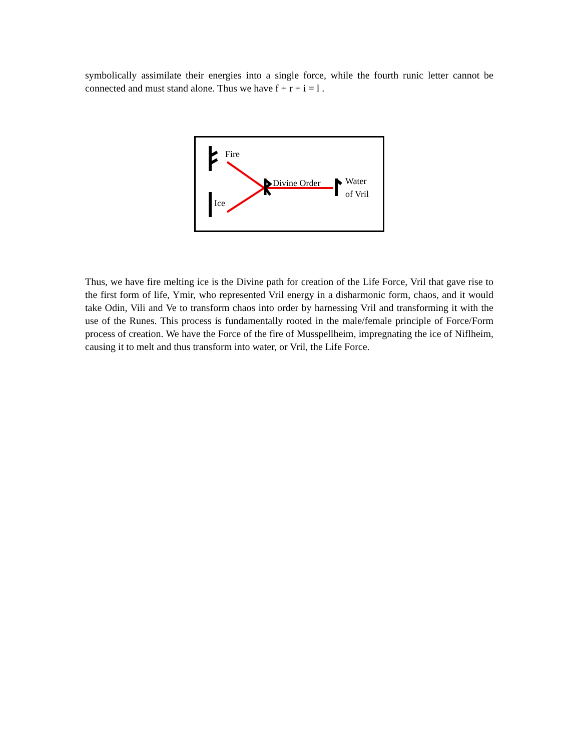symbolically assimilate their energies into a single force, while the fourth runic letter cannot be connected and must stand alone. Thus we have f + r + i = l .
Fire
Ice
Divine Order
Water
of Vril
Thus, we have fire melting ice is the Divine path for creation of the Life Force, Vril that gave rise to the first form of life, Ymir, who represented Vril energy in a disharmonic form, chaos, and it would take Odin, Vili and Ve to transform chaos into order by harnessing Vril and transforming it with the use of the Runes. This process is fundamentally rooted in the male/female principle of Force/Form process of creation. We have the Force of the fire of Musspellheim, impregnating the ice of Niflheim, causing it to melt and thus transform into water, or Vril, the Life Force.